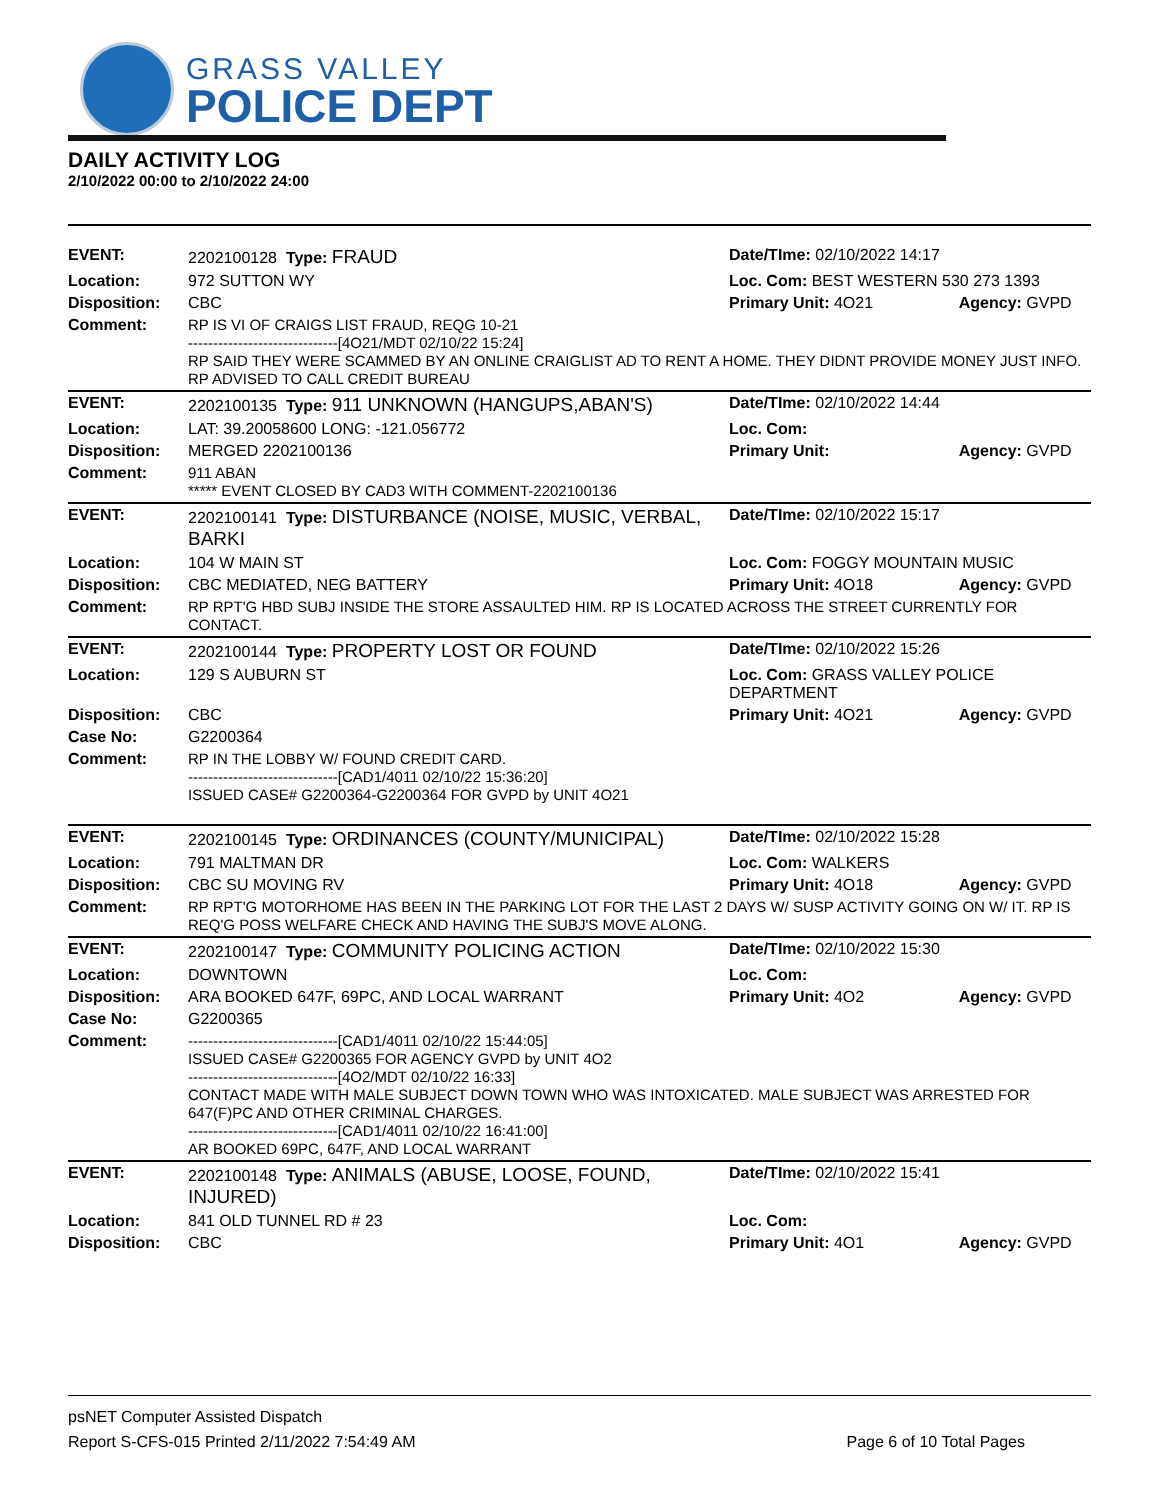GRASS VALLEY
POLICE DEPT
DAILY ACTIVITY LOG
2/10/2022 00:00 to 2/10/2022 24:00
| EVENT: | 2202100128 Type: FRAUD | Date/TIme: 02/10/2022 14:17 | |
| Location: | 972 SUTTON WY | Loc. Com: BEST WESTERN 530 273 1393 | |
| Disposition: | CBC | Primary Unit: 4O21 | Agency: GVPD |
| Comment: | RP IS VI OF CRAIGS LIST FRAUD, REQG 10-21 ------------------------------[4O21/MDT 02/10/22 15:24] RP SAID THEY WERE SCAMMED BY AN ONLINE CRAIGLIST AD TO RENT A HOME. THEY DIDNT PROVIDE MONEY JUST INFO. RP ADVISED TO CALL CREDIT BUREAU | | |
| EVENT: | 2202100135 Type: 911 UNKNOWN (HANGUPS,ABAN'S) | Date/TIme: 02/10/2022 14:44 | |
| Location: | LAT: 39.20058600 LONG: -121.056772 | Loc. Com: | |
| Disposition: | MERGED 2202100136 | Primary Unit: | Agency: GVPD |
| Comment: | 911 ABAN ***** EVENT CLOSED BY CAD3 WITH COMMENT-2202100136 | | |
| EVENT: | 2202100141 Type: DISTURBANCE (NOISE, MUSIC, VERBAL, BARKI | Date/TIme: 02/10/2022 15:17 | |
| Location: | 104 W MAIN ST | Loc. Com: FOGGY MOUNTAIN MUSIC | |
| Disposition: | CBC MEDIATED, NEG BATTERY | Primary Unit: 4O18 | Agency: GVPD |
| Comment: | RP RPT'G HBD SUBJ INSIDE THE STORE ASSAULTED HIM. RP IS LOCATED ACROSS THE STREET CURRENTLY FOR CONTACT. | | |
| EVENT: | 2202100144 Type: PROPERTY LOST OR FOUND | Date/TIme: 02/10/2022 15:26 | |
| Location: | 129 S AUBURN ST | Loc. Com: GRASS VALLEY POLICE DEPARTMENT | |
| Disposition: | CBC | Primary Unit: 4O21 | Agency: GVPD |
| Case No: | G2200364 | | |
| Comment: | RP IN THE LOBBY W/ FOUND CREDIT CARD. ------------------------------[CAD1/4011 02/10/22 15:36:20] ISSUED CASE# G2200364-G2200364 FOR GVPD by UNIT 4O21 | | |
| EVENT: | 2202100145 Type: ORDINANCES (COUNTY/MUNICIPAL) | Date/TIme: 02/10/2022 15:28 | |
| Location: | 791 MALTMAN DR | Loc. Com: WALKERS | |
| Disposition: | CBC SU MOVING RV | Primary Unit: 4O18 | Agency: GVPD |
| Comment: | RP RPT'G MOTORHOME HAS BEEN IN THE PARKING LOT FOR THE LAST 2 DAYS W/ SUSP ACTIVITY GOING ON W/ IT. RP IS REQ'G POSS WELFARE CHECK AND HAVING THE SUBJ'S MOVE ALONG. | | |
| EVENT: | 2202100147 Type: COMMUNITY POLICING ACTION | Date/TIme: 02/10/2022 15:30 | |
| Location: | DOWNTOWN | Loc. Com: | |
| Disposition: | ARA BOOKED 647F, 69PC, AND LOCAL WARRANT | Primary Unit: 4O2 | Agency: GVPD |
| Case No: | G2200365 | | |
| Comment: | ------------------------------[CAD1/4011 02/10/22 15:44:05] ISSUED CASE# G2200365 FOR AGENCY GVPD by UNIT 4O2 ------------------------------[4O2/MDT 02/10/22 16:33] CONTACT MADE WITH MALE SUBJECT DOWN TOWN WHO WAS INTOXICATED. MALE SUBJECT WAS ARRESTED FOR 647(F)PC AND OTHER CRIMINAL CHARGES. ------------------------------[CAD1/4011 02/10/22 16:41:00] AR BOOKED 69PC, 647F, AND LOCAL WARRANT | | |
| EVENT: | 2202100148 Type: ANIMALS (ABUSE, LOOSE, FOUND, INJURED) | Date/TIme: 02/10/2022 15:41 | |
| Location: | 841 OLD TUNNEL RD # 23 | Loc. Com: | |
| Disposition: | CBC | Primary Unit: 4O1 | Agency: GVPD |
psNET Computer Assisted Dispatch
Report S-CFS-015 Printed 2/11/2022 7:54:49 AM Page 6 of 10 Total Pages